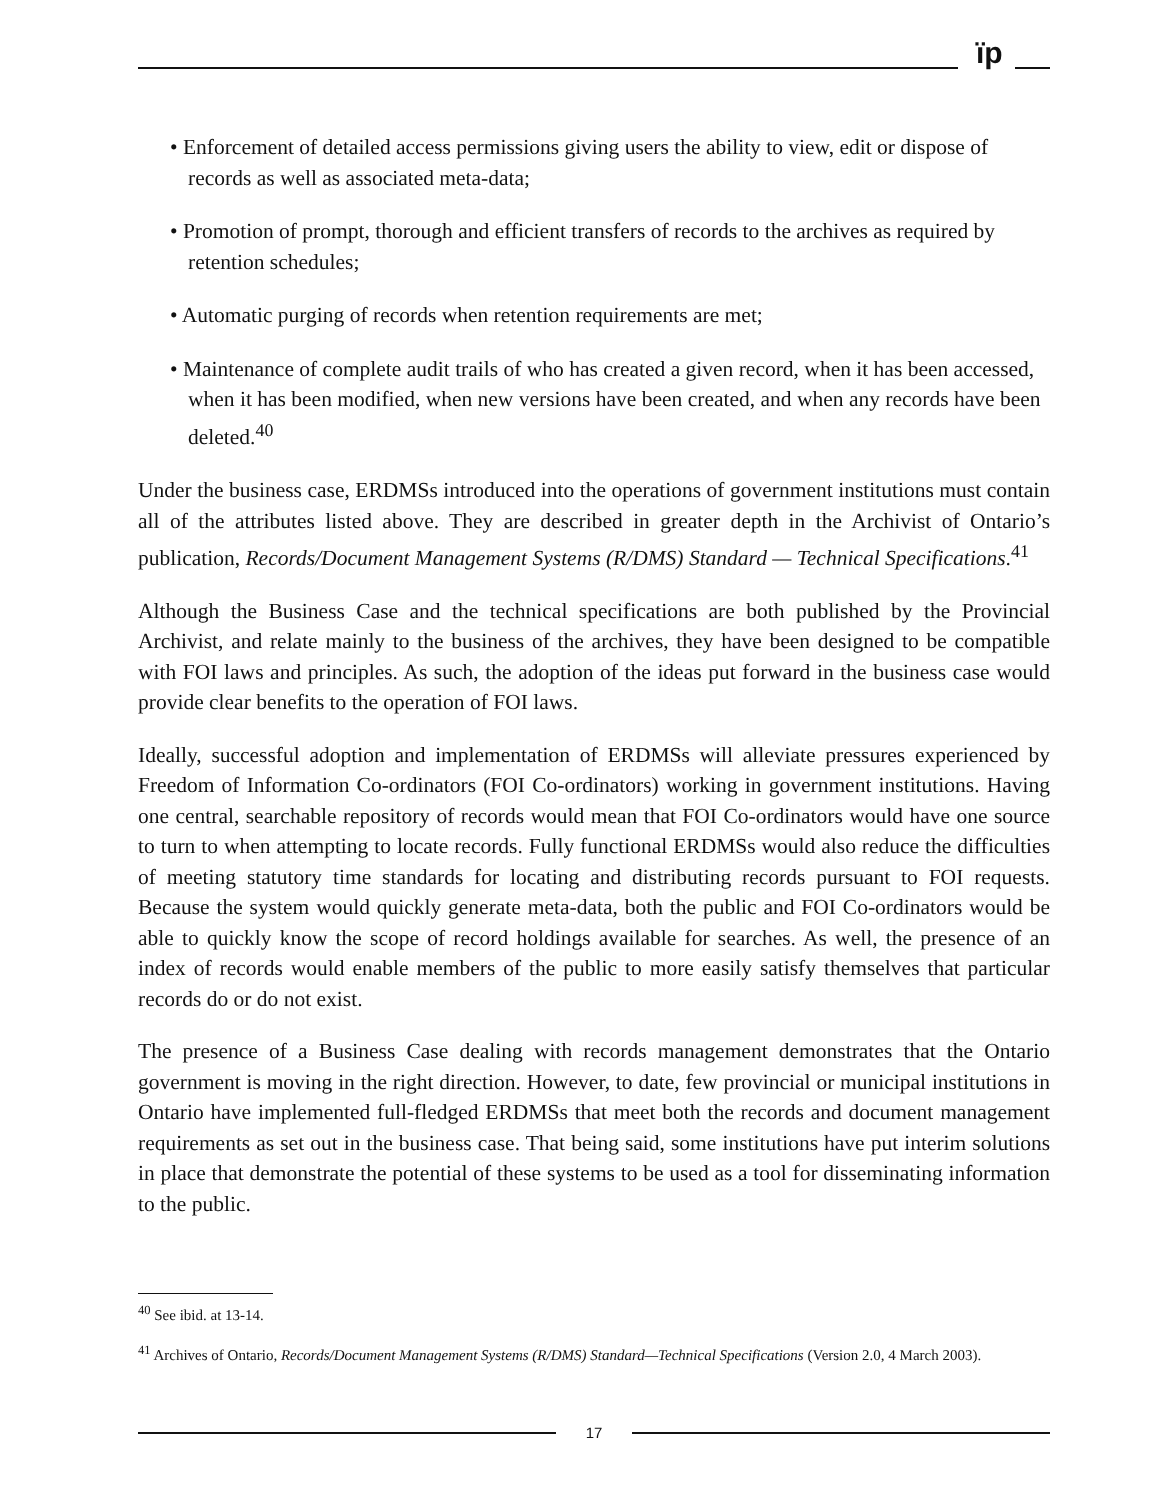ïp
• Enforcement of detailed access permissions giving users the ability to view, edit or dispose of records as well as associated meta-data;
• Promotion of prompt, thorough and efficient transfers of records to the archives as required by retention schedules;
• Automatic purging of records when retention requirements are met;
• Maintenance of complete audit trails of who has created a given record, when it has been accessed, when it has been modified, when new versions have been created, and when any records have been deleted.<sup>40</sup>
Under the business case, ERDMSs introduced into the operations of government institutions must contain all of the attributes listed above. They are described in greater depth in the Archivist of Ontario’s publication, Records/Document Management Systems (R/DMS) Standard — Technical Specifications.<sup>41</sup>
Although the Business Case and the technical specifications are both published by the Provincial Archivist, and relate mainly to the business of the archives, they have been designed to be compatible with FOI laws and principles. As such, the adoption of the ideas put forward in the business case would provide clear benefits to the operation of FOI laws.
Ideally, successful adoption and implementation of ERDMSs will alleviate pressures experienced by Freedom of Information Co-ordinators (FOI Co-ordinators) working in government institutions. Having one central, searchable repository of records would mean that FOI Co-ordinators would have one source to turn to when attempting to locate records. Fully functional ERDMSs would also reduce the difficulties of meeting statutory time standards for locating and distributing records pursuant to FOI requests. Because the system would quickly generate meta-data, both the public and FOI Co-ordinators would be able to quickly know the scope of record holdings available for searches. As well, the presence of an index of records would enable members of the public to more easily satisfy themselves that particular records do or do not exist.
The presence of a Business Case dealing with records management demonstrates that the Ontario government is moving in the right direction. However, to date, few provincial or municipal institutions in Ontario have implemented full-fledged ERDMSs that meet both the records and document management requirements as set out in the business case. That being said, some institutions have put interim solutions in place that demonstrate the potential of these systems to be used as a tool for disseminating information to the public.
<sup>40</sup> See ibid. at 13-14.
<sup>41</sup> Archives of Ontario, Records/Document Management Systems (R/DMS) Standard—Technical Specifications (Version 2.0, 4 March 2003).
17